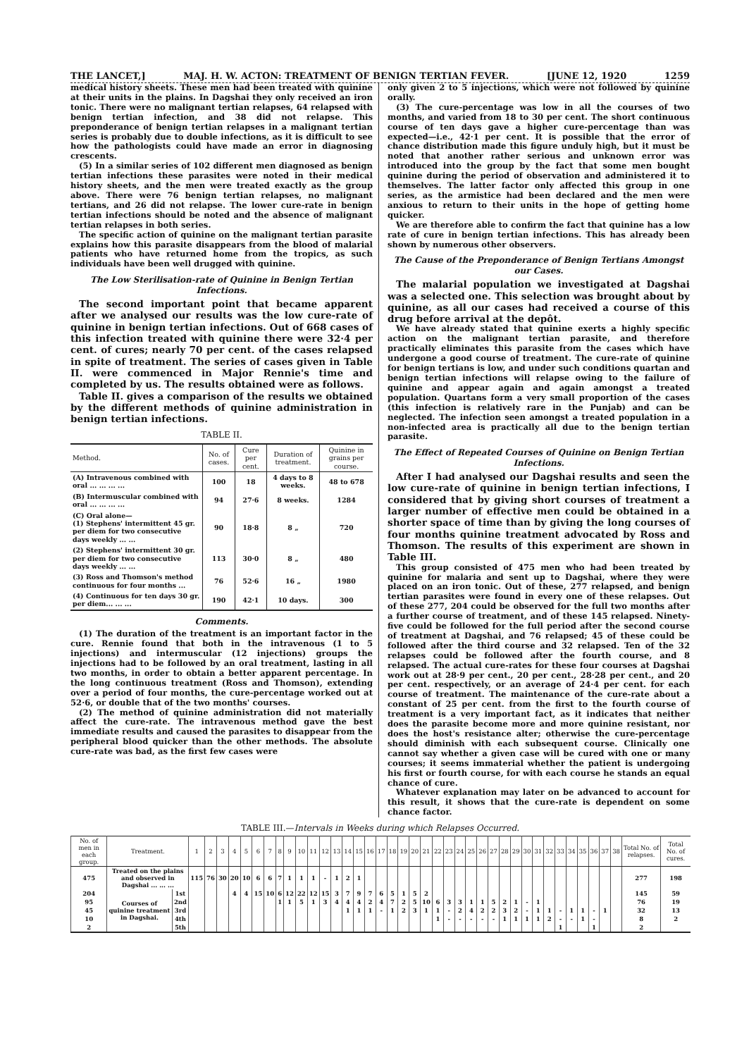THE LANCET,] MAJ. H. W. ACTON: TREATMENT OF BENIGN TERTIAN FEVER. [JUNE 12, 1920 1259
medical history sheets. These men had been treated with quinine at their units in the plains. In Dagshai they only received an iron tonic. There were no malignant tertian relapses, 64 relapsed with benign tertian infection, and 38 did not relapse. This preponderance of benign tertian relapses in a malignant tertian series is probably due to double infections, as it is difficult to see how the pathologists could have made an error in diagnosing crescents.
(5) In a similar series of 102 different men diagnosed as benign tertian infections these parasites were noted in their medical history sheets, and the men were treated exactly as the group above. There were 76 benign tertian relapses, no malignant tertians, and 26 did not relapse. The lower cure-rate in benign tertian infections should be noted and the absence of malignant tertian relapses in both series.
The specific action of quinine on the malignant tertian parasite explains how this parasite disappears from the blood of malarial patients who have returned home from the tropics, as such individuals have been well drugged with quinine.
The Low Sterilisation-rate of Quinine in Benign Tertian Infections.
The second important point that became apparent after we analysed our results was the low cure-rate of quinine in benign tertian infections. Out of 668 cases of this infection treated with quinine there were 32·4 per cent. of cures; nearly 70 per cent. of the cases relapsed in spite of treatment. The series of cases given in Table II. were commenced in Major Rennie's time and completed by us. The results obtained were as follows.
Table II. gives a comparison of the results we obtained by the different methods of quinine administration in benign tertian infections.
TABLE II.
| Method. | No. of cases. | Cure per cent. | Duration of treatment. | Quinine in grains per course. |
| --- | --- | --- | --- | --- |
| (A) Intravenous combined with oral ... ... ... ... | 100 | 18 | 4 days to 8 weeks. | 48 to 678 |
| (B) Intermuscular combined with oral ... ... ... ... | 94 | 27·6 | 8 weeks. | 1284 |
| (C) Oral alone— (1) Stephens' intermittent 45 gr. per diem for two consecutive days weekly ... ... | 90 | 18·8 | 8 „ | 720 |
| (2) Stephens' intermittent 30 gr. per diem for two consecutive days weekly ... ... | 113 | 30·0 | 8 „ | 480 |
| (3) Ross and Thomson's method continuous for four months ... | 76 | 52·6 | 16 „ | 1980 |
| (4) Continuous for ten days 30 gr. per diem... ... ... | 190 | 42·1 | 10 days. | 300 |
Comments.
(1) The duration of the treatment is an important factor in the cure. Rennie found that both in the intravenous (1 to 5 injections) and intermuscular (12 injections) groups the injections had to be followed by an oral treatment, lasting in all two months, in order to obtain a better apparent percentage. In the long continuous treatment (Ross and Thomson), extending over a period of four months, the cure-percentage worked out at 52·6, or double that of the two months' courses.
(2) The method of quinine administration did not materially affect the cure-rate. The intravenous method gave the best immediate results and caused the parasites to disappear from the peripheral blood quicker than the other methods. The absolute cure-rate was bad, as the first few cases were
only given 2 to 5 injections, which were not followed by quinine orally.
(3) The cure-percentage was low in all the courses of two months, and varied from 18 to 30 per cent. The short continuous course of ten days gave a higher cure-percentage than was expected—i.e., 42·1 per cent. It is possible that the error of chance distribution made this figure unduly high, but it must be noted that another rather serious and unknown error was introduced into the group by the fact that some men bought quinine during the period of observation and administered it to themselves. The latter factor only affected this group in one series, as the armistice had been declared and the men were anxious to return to their units in the hope of getting home quicker.
We are therefore able to confirm the fact that quinine has a low rate of cure in benign tertian infections. This has already been shown by numerous other observers.
The Cause of the Preponderance of Benign Tertians Amongst our Cases.
The malarial population we investigated at Dagshai was a selected one. This selection was brought about by quinine, as all our cases had received a course of this drug before arrival at the depôt.
We have already stated that quinine exerts a highly specific action on the malignant tertian parasite, and therefore practically eliminates this parasite from the cases which have undergone a good course of treatment. The cure-rate of quinine for benign tertians is low, and under such conditions quartan and benign tertian infections will relapse owing to the failure of quinine and appear again and again amongst a treated population. Quartans form a very small proportion of the cases (this infection is relatively rare in the Punjab) and can be neglected. The infection seen amongst a treated population in a non-infected area is practically all due to the benign tertian parasite.
The Effect of Repeated Courses of Quinine on Benign Tertian Infections.
After I had analysed our Dagshai results and seen the low cure-rate of quinine in benign tertian infections, I considered that by giving short courses of treatment a larger number of effective men could be obtained in a shorter space of time than by giving the long courses of four months quinine treatment advocated by Ross and Thomson. The results of this experiment are shown in Table III.
This group consisted of 475 men who had been treated by quinine for malaria and sent up to Dagshai, where they were placed on an iron tonic. Out of these, 277 relapsed, and benign tertian parasites were found in every one of these relapses. Out of these 277, 204 could be observed for the full two months after a further course of treatment, and of these 145 relapsed. Ninety-five could be followed for the full period after the second course of treatment at Dagshai, and 76 relapsed; 45 of these could be followed after the third course and 32 relapsed. Ten of the 32 relapses could be followed after the fourth course, and 8 relapsed. The actual cure-rates for these four courses at Dagshai work out at 28·9 per cent., 20 per cent., 28·28 per cent., and 20 per cent. respectively, or an average of 24·4 per cent. for each course of treatment. The maintenance of the cure-rate about a constant of 25 per cent. from the first to the fourth course of treatment is a very important fact, as it indicates that neither does the parasite become more and more quinine resistant, nor does the host's resistance alter; otherwise the cure-percentage should diminish with each subsequent course. Clinically one cannot say whether a given case will be cured with one or many courses; it seems immaterial whether the patient is undergoing his first or fourth course, for with each course he stands an equal chance of cure.
Whatever explanation may later on be advanced to account for this result, it shows that the cure-rate is dependent on some chance factor.
TABLE III.—Intervals in Weeks during which Relapses Occurred.
| No. of men in each group. | Treatment. | | 1 | 2 | 3 | 4 | 5 | 6 | 7 | 8 | 9 | 10 | 11 | 12 | 13 | 14 | 15 | 16 | 17 | 18 | 19 | 20 | 21 | 22 | 23 | 24 | 25 | 26 | 27 | 28 | 29 | 30 | 31 | 32 | 33 | 34 | 35 | 36 | 37 | 38 | Total No. of relapses. | Total No. of cures. |
| --- | --- | --- | --- | --- | --- | --- | --- | --- | --- | --- | --- | --- | --- | --- | --- | --- | --- | --- | --- | --- | --- | --- | --- | --- | --- | --- | --- | --- | --- | --- | --- | --- | --- | --- | --- | --- | --- | --- | --- | --- | --- | --- |
| 475 | Treated on the plains and observed in Dagshai ... ... ... | | 115 | 76 | 30 | 20 | 10 | 6 | 6 | 7 | 1 | 1 | 1 | - | 1 | 2 | 1 | | | | | | | | | | | | | | | | | | | | | | | | 277 | 198 |
| 204 | Courses of quinine treatment in Dagshai. | 1st | | | | 4 | 4 | 15 | 10 | 6 | 12 | 22 | 12 | 15 | 3 | 7 | 9 | 7 | 6 | 5 | 1 | 5 | 2 | | | | | | | | | | | | | | | | | | 145 | 59 |
| 95 | | 2nd | | | | | | | | 1 | 1 | 5 | 1 | 3 | 4 | 4 | 4 | 2 | 4 | 7 | 2 | 5 | 10 | 6 | 3 | 3 | 1 | 1 | 5 | 2 | 1 | - | 1 | | | | | | | | 76 | 19 |
| 45 | | 3rd | | | | | | | | | | | | | | 1 | 1 | 1 | - | 1 | 2 | 3 | 1 | 1 | - | 2 | 4 | 2 | 2 | 3 | 2 | - | 1 | 1 | - | 1 | 1 | - | 1 | | 32 | 13 |
| 10 | | 4th | | | | | | | | | | | | | | | | | | | | | | 1 | - | - | - | - | - | 1 | 1 | 1 | 1 | 2 | - | - | 1 | - | | | 8 | 2 |
| 2 | | 5th | | | | | | | | | | | | | | | | | | | | | | | | | | | | | | | | | 1 | | | 1 | | | 2 | |